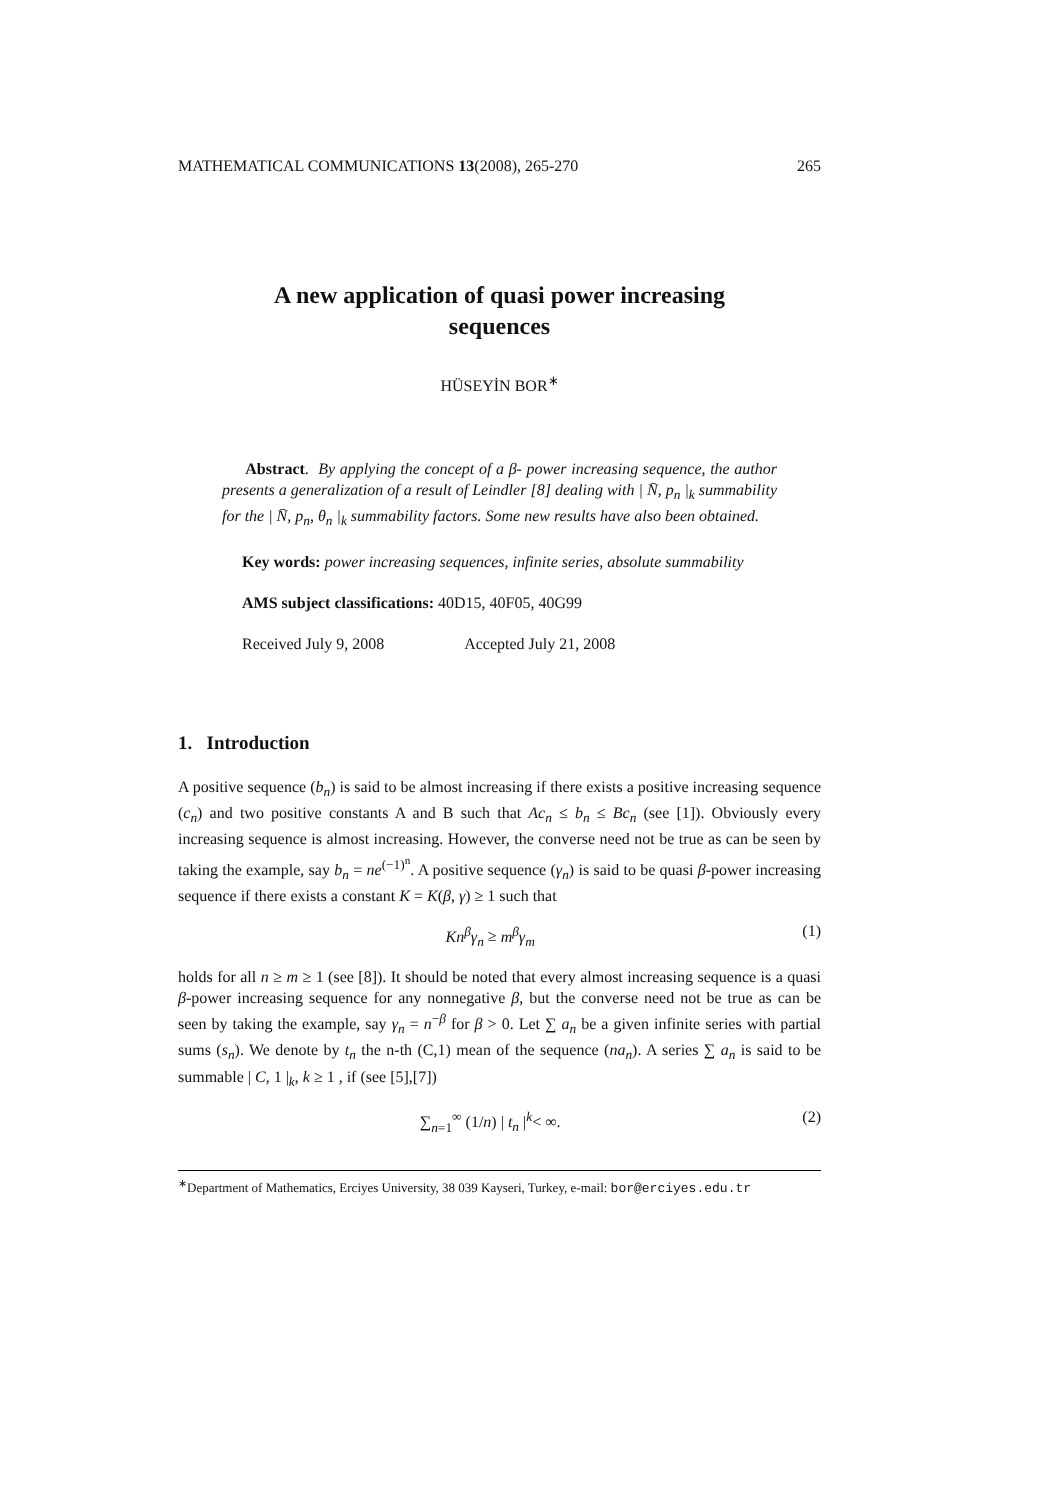MATHEMATICAL COMMUNICATIONS 13(2008), 265-270 265
A new application of quasi power increasing
sequences
HÜSEYİN BOR<sup>∗</sup>
Abstract. By applying the concept of a β- power increasing sequence, the author presents a generalization of a result of Leindler [8] dealing with | N̄, p<sub>n</sub> |<sub>k</sub> summability for the | N̄, p<sub>n</sub>, θ<sub>n</sub> |<sub>k</sub> summability factors. Some new results have also been obtained.
Key words: power increasing sequences, infinite series, absolute summability
AMS subject classifications: 40D15, 40F05, 40G99
Received July 9, 2008 Accepted July 21, 2008
1. Introduction
A positive sequence (b<sub>n</sub>) is said to be almost increasing if there exists a positive increasing sequence (c<sub>n</sub>) and two positive constants A and B such that Ac<sub>n</sub> ≤ b<sub>n</sub> ≤ Bc<sub>n</sub> (see [1]). Obviously every increasing sequence is almost increasing. However, the converse need not be true as can be seen by taking the example, say b<sub>n</sub> = ne<sup>(−1)<sup>n</sup></sup>. A positive sequence (γ<sub>n</sub>) is said to be quasi β-power increasing sequence if there exists a constant K = K(β, γ) ≥ 1 such that
Kn<sup>β</sup>γ<sub>n</sub> ≥ m<sup>β</sup>γ<sub>m</sub> (1)
holds for all n ≥ m ≥ 1 (see [8]). It should be noted that every almost increasing sequence is a quasi β-power increasing sequence for any nonnegative β, but the converse need not be true as can be seen by taking the example, say γ<sub>n</sub> = n<sup>−β</sup> for β > 0. Let ∑ a<sub>n</sub> be a given infinite series with partial sums (s<sub>n</sub>). We denote by t<sub>n</sub> the n-th (C,1) mean of the sequence (na<sub>n</sub>). A series ∑ a<sub>n</sub> is said to be summable | C, 1 |<sub>k</sub>, k ≥ 1 , if (see [5],[7])
∑<sub>n=1</sub><sup>∞</sup> (1/n) | t<sub>n</sub> |<sup>k</sup>< ∞. (2)
<sup>∗</sup>Department of Mathematics, Erciyes University, 38 039 Kayseri, Turkey, e-mail: bor@erciyes.edu.tr